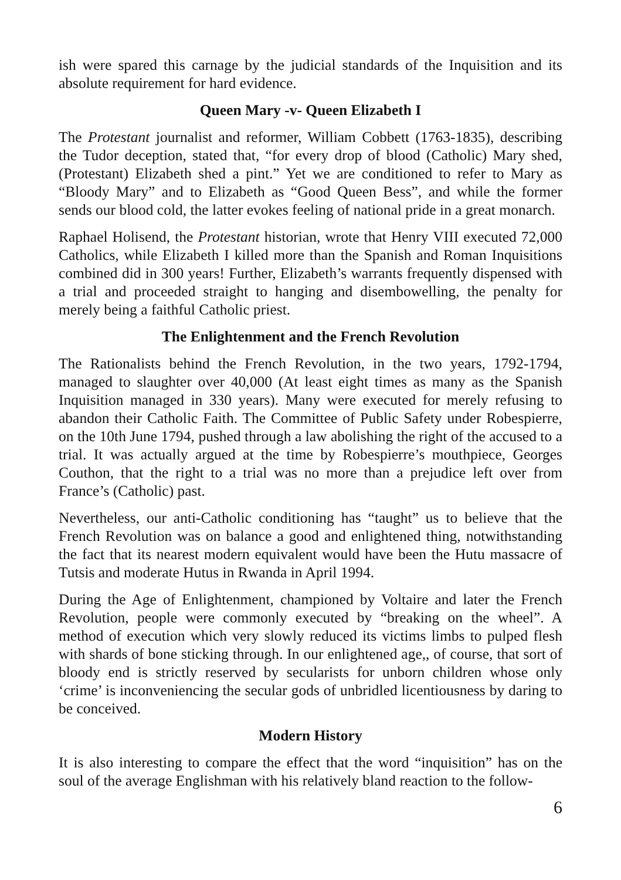ish were spared this carnage by the judicial standards of the Inquisition and its absolute requirement for hard evidence.
Queen Mary -v- Queen Elizabeth I
The Protestant journalist and reformer, William Cobbett (1763-1835), describing the Tudor deception, stated that, “for every drop of blood (Catholic) Mary shed, (Protestant) Elizabeth shed a pint.” Yet we are conditioned to refer to Mary as “Bloody Mary” and to Elizabeth as “Good Queen Bess”, and while the former sends our blood cold, the latter evokes feeling of national pride in a great monarch.
Raphael Holisend, the Protestant historian, wrote that Henry VIII executed 72,000 Catholics, while Elizabeth I killed more than the Spanish and Roman Inquisitions combined did in 300 years! Further, Elizabeth’s warrants frequently dispensed with a trial and proceeded straight to hanging and disembowelling, the penalty for merely being a faithful Catholic priest.
The Enlightenment and the French Revolution
The Rationalists behind the French Revolution, in the two years, 1792-1794, managed to slaughter over 40,000 (At least eight times as many as the Spanish Inquisition managed in 330 years). Many were executed for merely refusing to abandon their Catholic Faith. The Committee of Public Safety under Robespierre, on the 10th June 1794, pushed through a law abolishing the right of the accused to a trial. It was actually argued at the time by Robespierre’s mouthpiece, Georges Couthon, that the right to a trial was no more than a prejudice left over from France’s (Catholic) past.
Nevertheless, our anti-Catholic conditioning has “taught” us to believe that the French Revolution was on balance a good and enlightened thing, notwithstanding the fact that its nearest modern equivalent would have been the Hutu massacre of Tutsis and moderate Hutus in Rwanda in April 1994.
During the Age of Enlightenment, championed by Voltaire and later the French Revolution, people were commonly executed by “breaking on the wheel”. A method of execution which very slowly reduced its victims limbs to pulped flesh with shards of bone sticking through. In our enlightened age,, of course, that sort of bloody end is strictly reserved by secularists for unborn children whose only ‘crime’ is inconveniencing the secular gods of unbridled licentiousness by daring to be conceived.
Modern History
It is also interesting to compare the effect that the word “inquisition” has on the soul of the average Englishman with his relatively bland reaction to the follow-
6